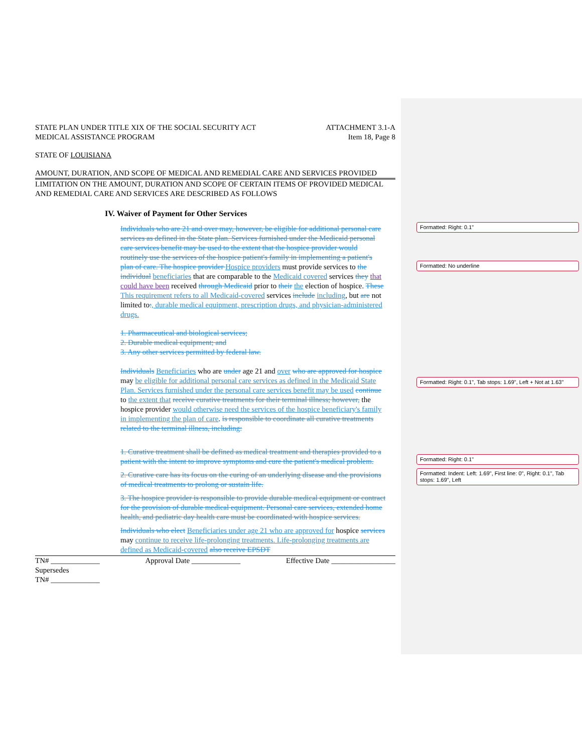Formatted: Right: 0.1"
Formatted: No underline
Formatted: Right: 0.1", Tab stops: 1.69", Left + Not at 1.63"
Formatted: Right: 0.1"
Formatted: Indent: Left: 1.69", First line: 0", Right: 0.1", Tab stops: 1.69", Left
STATE PLAN UNDER TITLE XIX OF THE SOCIAL SECURITY ACT
MEDICAL ASSISTANCE PROGRAM
ATTACHMENT 3.1-A
Item 18, Page 8
STATE OF LOUISIANA
AMOUNT, DURATION, AND SCOPE OF MEDICAL AND REMEDIAL CARE AND SERVICES PROVIDED
LIMITATION ON THE AMOUNT, DURATION AND SCOPE OF CERTAIN ITEMS OF PROVIDED MEDICAL AND REMEDIAL CARE AND SERVICES ARE DESCRIBED AS FOLLOWS
IV. Waiver of Payment for Other Services
Individuals who are 21 and over may, however, be eligible for additional personal care services as defined in the State plan. Services furnished under the Medicaid personal care services benefit may be used to the extent that the hospice provider would routinely use the services of the hospice patient's family in implementing a patient's plan of care. The hospice provider Hospice providers must provide services to the individual beneficiaries that are comparable to the Medicaid covered services they that could have been received through Medicaid prior to their the election of hospice. These This requirement refers to all Medicaid-covered services include including, but are not limited to:, durable medical equipment, prescription drugs, and physician-administered drugs.
1. Pharmaceutical and biological services;
2. Durable medical equipment; and
3. Any other services permitted by federal law.
Individuals Beneficiaries who are under age 21 and over who are approved for hospice may be eligible for additional personal care services as defined in the Medicaid State Plan. Services furnished under the personal care services benefit may be used continue to the extent that receive curative treatments for their terminal illness; however, the hospice provider would otherwise need the services of the hospice beneficiary's family in implementing the plan of care. is responsible to coordinate all curative treatments related to the terminal illness, including:
1. Curative treatment shall be defined as medical treatment and therapies provided to a patient with the intent to improve symptoms and cure the patient's medical problem.
2. Curative care has its focus on the curing of an underlying disease and the provisions of medical treatments to prolong or sustain life.
3. The hospice provider is responsible to provide durable medical equipment or contract for the provision of durable medical equipment. Personal care services, extended home health, and pediatric day health care must be coordinated with hospice services.
Individuals who elect Beneficiaries under age 21 who are approved for hospice services may continue to receive life-prolonging treatments. Life-prolonging treatments are defined as Medicaid-covered also receive EPSDT
TN# _____________
Supersedes
TN# _____________
Approval Date _____________ Effective Date _________________